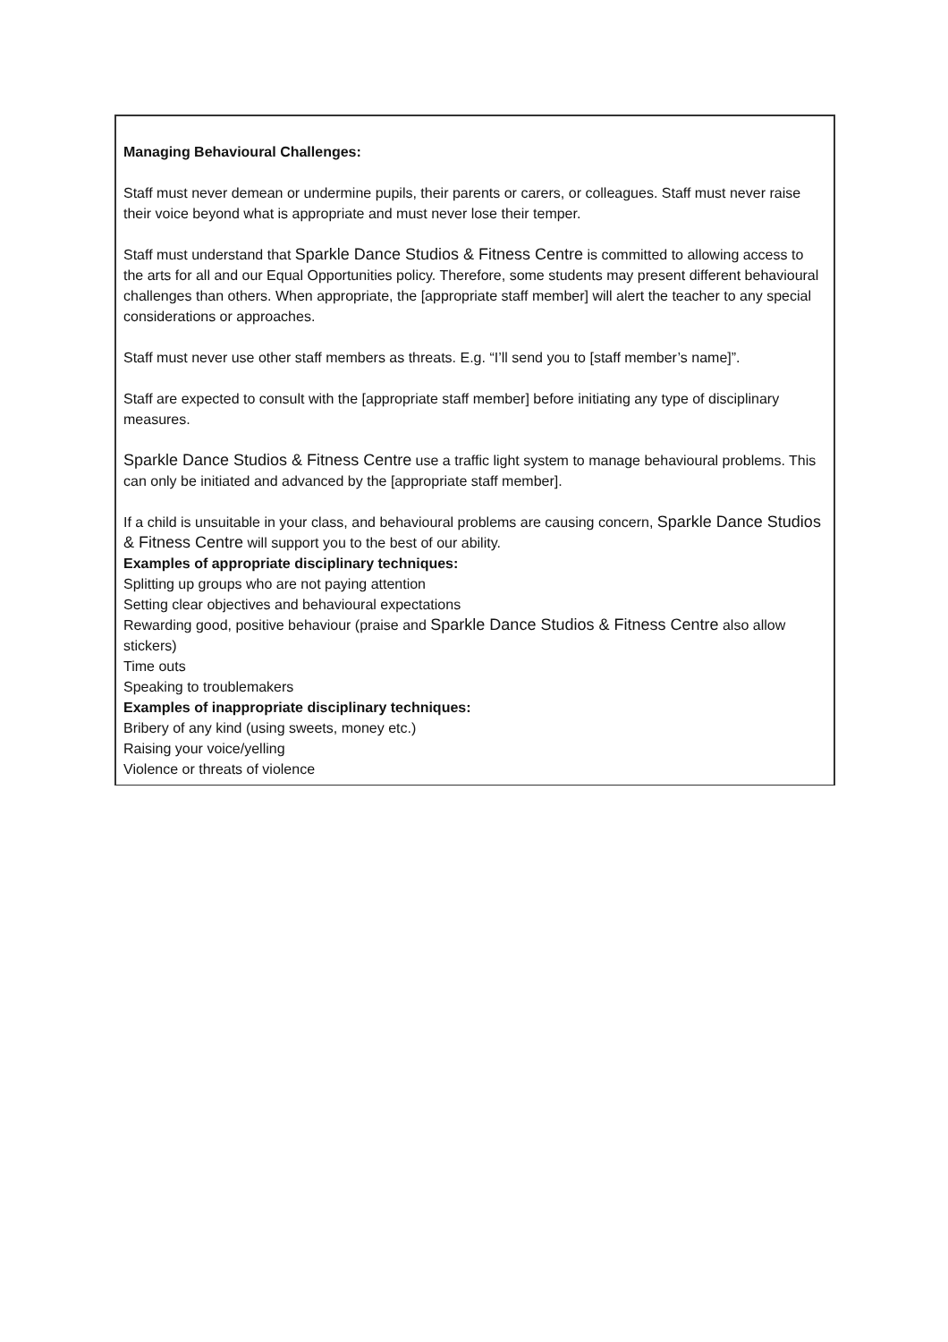Managing Behavioural Challenges:
Staff must never demean or undermine pupils, their parents or carers, or colleagues. Staff must never raise their voice beyond what is appropriate and must never lose their temper.
Staff must understand that Sparkle Dance Studios & Fitness Centre is committed to allowing access to the arts for all and our Equal Opportunities policy. Therefore, some students may present different behavioural challenges than others. When appropriate, the [appropriate staff member] will alert the teacher to any special considerations or approaches.
Staff must never use other staff members as threats. E.g. “I’ll send you to [staff member’s name]”.
Staff are expected to consult with the [appropriate staff member] before initiating any type of disciplinary measures.
Sparkle Dance Studios & Fitness Centre use a traffic light system to manage behavioural problems. This can only be initiated and advanced by the [appropriate staff member].
If a child is unsuitable in your class, and behavioural problems are causing concern, Sparkle Dance Studios & Fitness Centre will support you to the best of our ability.
Examples of appropriate disciplinary techniques:
Splitting up groups who are not paying attention
Setting clear objectives and behavioural expectations
Rewarding good, positive behaviour (praise and Sparkle Dance Studios & Fitness Centre also allow stickers)
Time outs
Speaking to troublemakers
Examples of inappropriate disciplinary techniques:
Bribery of any kind (using sweets, money etc.)
Raising your voice/yelling
Violence or threats of violence